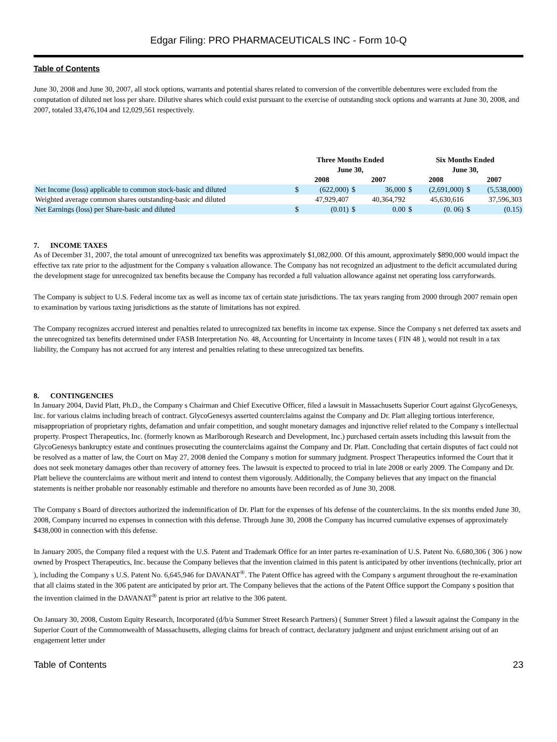Edgar Filing: PRO PHARMACEUTICALS INC - Form 10-Q
Table of Contents
June 30, 2008 and June 30, 2007, all stock options, warrants and potential shares related to conversion of the convertible debentures were excluded from the computation of diluted net loss per share. Dilutive shares which could exist pursuant to the exercise of outstanding stock options and warrants at June 30, 2008, and 2007, totaled 33,476,104 and 12,029,561 respectively.
| | Three Months Ended June 30, | | | | Six Months Ended June 30, | | | |
| --- | --- | --- | --- | --- | --- | --- | --- | --- |
| | 2008 | | 2007 | | 2008 | | 2007 | |
| Net Income (loss) applicable to common stock-basic and diluted | $ | (622,000) | $ | 36,000 | $ | (2,691,000) | $ | (5,538,000) |
| Weighted average common shares outstanding-basic and diluted | | 47,929,407 | | 40,364,792 | | 45,630,616 | | 37,596,303 |
| Net Earnings (loss) per Share-basic and diluted | $ | (0.01) | $ | 0.00 | $ | (0. 06) | $ | (0.15) |
7. INCOME TAXES
As of December 31, 2007, the total amount of unrecognized tax benefits was approximately $1,082,000. Of this amount, approximately $890,000 would impact the effective tax rate prior to the adjustment for the Company s valuation allowance. The Company has not recognized an adjustment to the deficit accumulated during the development stage for unrecognized tax benefits because the Company has recorded a full valuation allowance against net operating loss carryforwards.
The Company is subject to U.S. Federal income tax as well as income tax of certain state jurisdictions. The tax years ranging from 2000 through 2007 remain open to examination by various taxing jurisdictions as the statute of limitations has not expired.
The Company recognizes accrued interest and penalties related to unrecognized tax benefits in income tax expense. Since the Company s net deferred tax assets and the unrecognized tax benefits determined under FASB Interpretation No. 48, Accounting for Uncertainty in Income taxes ( FIN 48 ), would not result in a tax liability, the Company has not accrued for any interest and penalties relating to these unrecognized tax benefits.
8. CONTINGENCIES
In January 2004, David Platt, Ph.D., the Company s Chairman and Chief Executive Officer, filed a lawsuit in Massachusetts Superior Court against GlycoGenesys, Inc. for various claims including breach of contract. GlycoGenesys asserted counterclaims against the Company and Dr. Platt alleging tortious interference, misappropriation of proprietary rights, defamation and unfair competition, and sought monetary damages and injunctive relief related to the Company s intellectual property. Prospect Therapeutics, Inc. (formerly known as Marlborough Research and Development, Inc.) purchased certain assets including this lawsuit from the GlycoGenesys bankruptcy estate and continues prosecuting the counterclaims against the Company and Dr. Platt. Concluding that certain disputes of fact could not be resolved as a matter of law, the Court on May 27, 2008 denied the Company s motion for summary judgment. Prospect Therapeutics informed the Court that it does not seek monetary damages other than recovery of attorney fees. The lawsuit is expected to proceed to trial in late 2008 or early 2009. The Company and Dr. Platt believe the counterclaims are without merit and intend to contest them vigorously. Additionally, the Company believes that any impact on the financial statements is neither probable nor reasonably estimable and therefore no amounts have been recorded as of June 30, 2008.
The Company s Board of directors authorized the indemnification of Dr. Platt for the expenses of his defense of the counterclaims. In the six months ended June 30, 2008, Company incurred no expenses in connection with this defense. Through June 30, 2008 the Company has incurred cumulative expenses of approximately $438,000 in connection with this defense.
In January 2005, the Company filed a request with the U.S. Patent and Trademark Office for an inter partes re-examination of U.S. Patent No. 6,680,306 ( 306 ) now owned by Prospect Therapeutics, Inc. because the Company believes that the invention claimed in this patent is anticipated by other inventions (technically, prior art ), including the Company s U.S. Patent No. 6,645,946 for DAVANAT<sup>®</sup>. The Patent Office has agreed with the Company s argument throughout the re-examination that all claims stated in the 306 patent are anticipated by prior art. The Company believes that the actions of the Patent Office support the Company s position that the invention claimed in the DAVANAT<sup>®</sup> patent is prior art relative to the 306 patent.
On January 30, 2008, Custom Equity Research, Incorporated (d/b/a Summer Street Research Partners) ( Summer Street ) filed a lawsuit against the Company in the Superior Court of the Commonwealth of Massachusetts, alleging claims for breach of contract, declaratory judgment and unjust enrichment arising out of an engagement letter under
Table of Contents 23